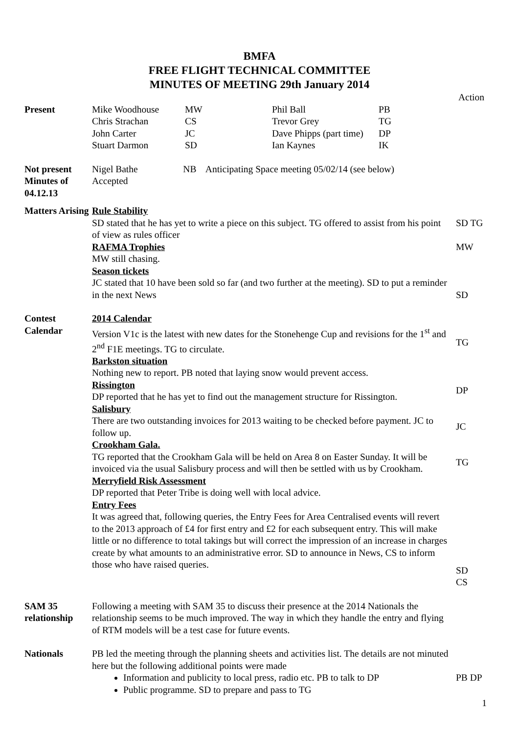BMFA
FREE FLIGHT TECHNICAL COMMITTEE
MINUTES OF MEETING 29th January 2014
Action
Present
| Mike Woodhouse | MW | Phil Ball | PB |
| Chris Strachan | CS | Trevor Grey | TG |
| John Carter | JC | Dave Phipps (part time) | DP |
| Stuart Darmon | SD | Ian Kaynes | IK |
Not present Nigel Bathe NB Anticipating Space meeting 05/02/14 (see below)
Minutes of 04.12.13
Accepted
Matters Arising
Rule Stability
SD stated that he has yet to write a piece on this subject. TG offered to assist from his point of view as rules officer
RAFMA Trophies
MW still chasing.
Season tickets
JC stated that 10 have been sold so far (and two further at the meeting). SD to put a reminder in the next News
SD TG
MW
SD
Contest Calendar
2014 Calendar
Version V1c is the latest with new dates for the Stonehenge Cup and revisions for the 1<sup>st</sup> and 2<sup>nd</sup> F1E meetings. TG to circulate.
Barkston situation
Nothing new to report. PB noted that laying snow would prevent access.
Rissington
DP reported that he has yet to find out the management structure for Rissington.
Salisbury
There are two outstanding invoices for 2013 waiting to be checked before payment. JC to follow up.
Crookham Gala.
TG reported that the Crookham Gala will be held on Area 8 on Easter Sunday. It will be invoiced via the usual Salisbury process and will then be settled with us by Crookham.
Merryfield Risk Assessment
DP reported that Peter Tribe is doing well with local advice.
Entry Fees
It was agreed that, following queries, the Entry Fees for Area Centralised events will revert to the 2013 approach of £4 for first entry and £2 for each subsequent entry. This will make little or no difference to total takings but will correct the impression of an increase in charges create by what amounts to an administrative error. SD to announce in News, CS to inform those who have raised queries.
TG
DP
JC
TG
SD
CS
SAM 35 relationship
Following a meeting with SAM 35 to discuss their presence at the 2014 Nationals the relationship seems to be much improved. The way in which they handle the entry and flying of RTM models will be a test case for future events.
Nationals PB led the meeting through the planning sheets and activities list. The details are not minuted here but the following additional points were made
Information and publicity to local press, radio etc. PB to talk to DP
Public programme. SD to prepare and pass to TG
PB DP
1